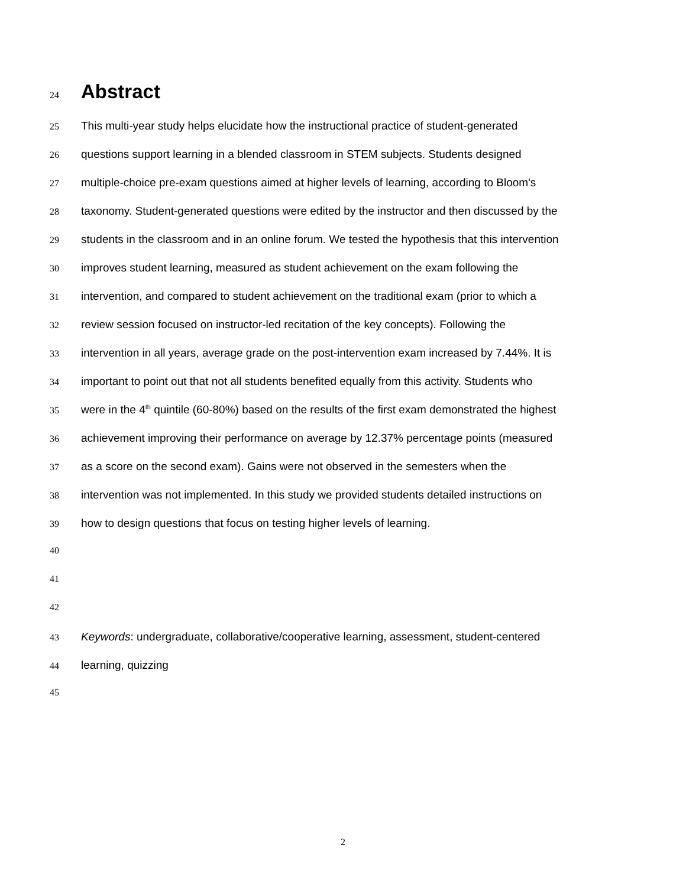24 Abstract
25 This multi-year study helps elucidate how the instructional practice of student-generated
26 questions support learning in a blended classroom in STEM subjects. Students designed
27 multiple-choice pre-exam questions aimed at higher levels of learning, according to Bloom's
28 taxonomy. Student-generated questions were edited by the instructor and then discussed by the
29 students in the classroom and in an online forum. We tested the hypothesis that this intervention
30 improves student learning, measured as student achievement on the exam following the
31 intervention, and compared to student achievement on the traditional exam (prior to which a
32 review session focused on instructor-led recitation of the key concepts). Following the
33 intervention in all years, average grade on the post-intervention exam increased by 7.44%. It is
34 important to point out that not all students benefited equally from this activity. Students who
35 were in the 4<sup>th</sup> quintile (60-80%) based on the results of the first exam demonstrated the highest
36 achievement improving their performance on average by 12.37% percentage points (measured
37 as a score on the second exam). Gains were not observed in the semesters when the
38 intervention was not implemented. In this study we provided students detailed instructions on
39 how to design questions that focus on testing higher levels of learning.
40
41
42
43 Keywords: undergraduate, collaborative/cooperative learning, assessment, student-centered
44 learning, quizzing
45
2